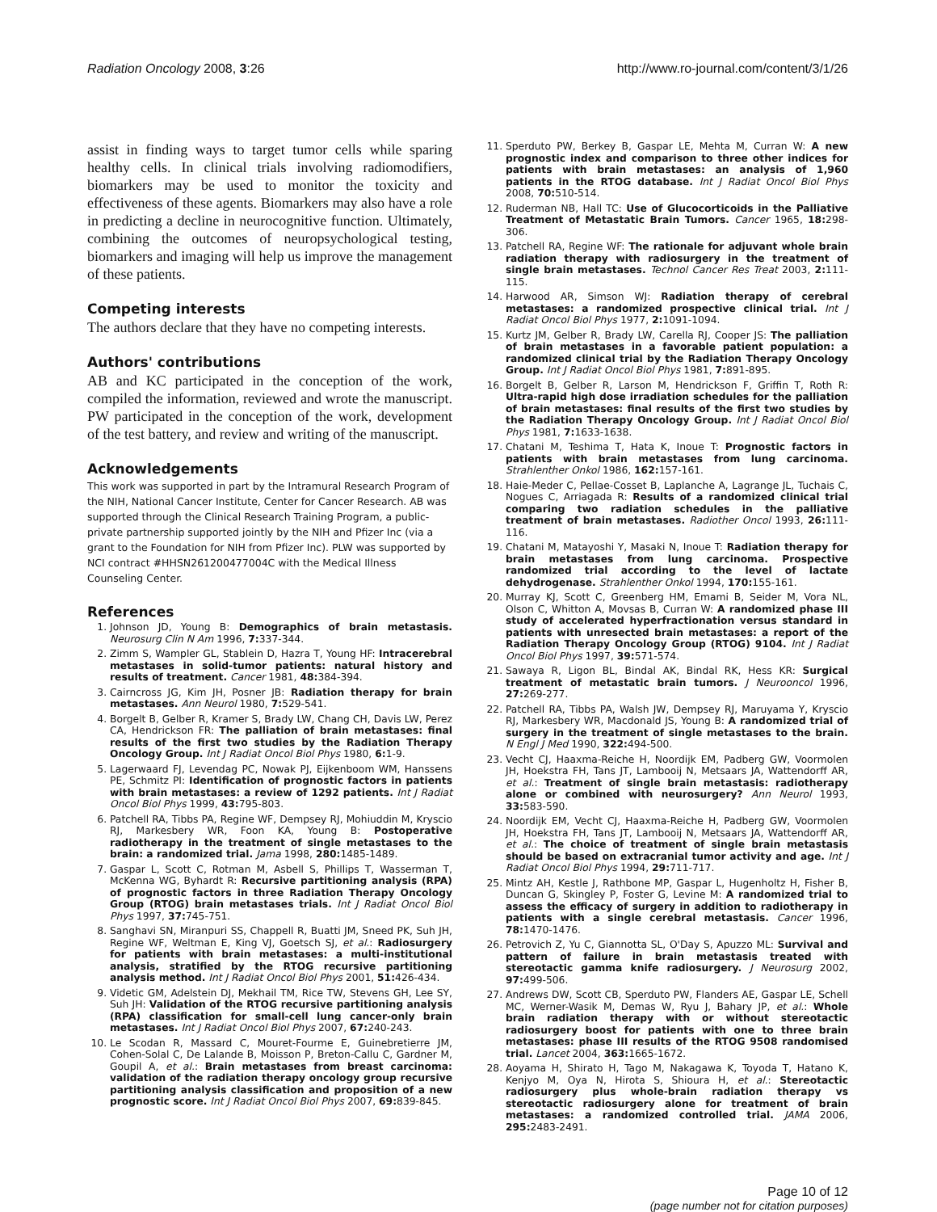Radiation Oncology 2008, 3:26 http://www.ro-journal.com/content/3/1/26
assist in finding ways to target tumor cells while sparing healthy cells. In clinical trials involving radiomodifiers, biomarkers may be used to monitor the toxicity and effectiveness of these agents. Biomarkers may also have a role in predicting a decline in neurocognitive function. Ultimately, combining the outcomes of neuropsychological testing, biomarkers and imaging will help us improve the management of these patients.
Competing interests
The authors declare that they have no competing interests.
Authors' contributions
AB and KC participated in the conception of the work, compiled the information, reviewed and wrote the manuscript. PW participated in the conception of the work, development of the test battery, and review and writing of the manuscript.
Acknowledgements
This work was supported in part by the Intramural Research Program of the NIH, National Cancer Institute, Center for Cancer Research. AB was supported through the Clinical Research Training Program, a public-private partnership supported jointly by the NIH and Pfizer Inc (via a grant to the Foundation for NIH from Pfizer Inc). PLW was supported by NCI contract #HHSN261200477004C with the Medical Illness Counseling Center.
References
1. Johnson JD, Young B: Demographics of brain metastasis. Neurosurg Clin N Am 1996, 7: 337-344.
2. Zimm S, Wampler GL, Stablein D, Hazra T, Young HF: Intracerebral metastases in solid-tumor patients: natural history and results of treatment. Cancer 1981, 48: 384-394.
3. Cairncross JG, Kim JH, Posner JB: Radiation therapy for brain metastases. Ann Neurol 1980, 7: 529-541.
4. Borgelt B, Gelber R, Kramer S, Brady LW, Chang CH, Davis LW, Perez CA, Hendrickson FR: The palliation of brain metastases: final results of the first two studies by the Radiation Therapy Oncology Group. Int J Radiat Oncol Biol Phys 1980, 6: 1-9.
5. Lagerwaard FJ, Levendag PC, Nowak PJ, Eijkenboom WM, Hanssens PE, Schmitz PI: Identification of prognostic factors in patients with brain metastases: a review of 1292 patients. Int J Radiat Oncol Biol Phys 1999, 43: 795-803.
6. Patchell RA, Tibbs PA, Regine WF, Dempsey RJ, Mohiuddin M, Kryscio RJ, Markesbery WR, Foon KA, Young B: Postoperative radiotherapy in the treatment of single metastases to the brain: a randomized trial. Jama 1998, 280: 1485-1489.
7. Gaspar L, Scott C, Rotman M, Asbell S, Phillips T, Wasserman T, McKenna WG, Byhardt R: Recursive partitioning analysis (RPA) of prognostic factors in three Radiation Therapy Oncology Group (RTOG) brain metastases trials. Int J Radiat Oncol Biol Phys 1997, 37: 745-751.
8. Sanghavi SN, Miranpuri SS, Chappell R, Buatti JM, Sneed PK, Suh JH, Regine WF, Weltman E, King VJ, Goetsch SJ, et al.: Radiosurgery for patients with brain metastases: a multi-institutional analysis, stratified by the RTOG recursive partitioning analysis method. Int J Radiat Oncol Biol Phys 2001, 51: 426-434.
9. Videtic GM, Adelstein DJ, Mekhail TM, Rice TW, Stevens GH, Lee SY, Suh JH: Validation of the RTOG recursive partitioning analysis (RPA) classification for small-cell lung cancer-only brain metastases. Int J Radiat Oncol Biol Phys 2007, 67: 240-243.
10. Le Scodan R, Massard C, Mouret-Fourme E, Guinebretierre JM, Cohen-Solal C, De Lalande B, Moisson P, Breton-Callu C, Gardner M, Goupil A, et al.: Brain metastases from breast carcinoma: validation of the radiation therapy oncology group recursive partitioning analysis classification and proposition of a new prognostic score. Int J Radiat Oncol Biol Phys 2007, 69: 839-845.
11. Sperduto PW, Berkey B, Gaspar LE, Mehta M, Curran W: A new prognostic index and comparison to three other indices for patients with brain metastases: an analysis of 1,960 patients in the RTOG database. Int J Radiat Oncol Biol Phys 2008, 70: 510-514.
12. Ruderman NB, Hall TC: Use of Glucocorticoids in the Palliative Treatment of Metastatic Brain Tumors. Cancer 1965, 18: 298-306.
13. Patchell RA, Regine WF: The rationale for adjuvant whole brain radiation therapy with radiosurgery in the treatment of single brain metastases. Technol Cancer Res Treat 2003, 2: 111-115.
14. Harwood AR, Simson WJ: Radiation therapy of cerebral metastases: a randomized prospective clinical trial. Int J Radiat Oncol Biol Phys 1977, 2: 1091-1094.
15. Kurtz JM, Gelber R, Brady LW, Carella RJ, Cooper JS: The palliation of brain metastases in a favorable patient population: a randomized clinical trial by the Radiation Therapy Oncology Group. Int J Radiat Oncol Biol Phys 1981, 7: 891-895.
16. Borgelt B, Gelber R, Larson M, Hendrickson F, Griffin T, Roth R: Ultra-rapid high dose irradiation schedules for the palliation of brain metastases: final results of the first two studies by the Radiation Therapy Oncology Group. Int J Radiat Oncol Biol Phys 1981, 7: 1633-1638.
17. Chatani M, Teshima T, Hata K, Inoue T: Prognostic factors in patients with brain metastases from lung carcinoma. Strahlenther Onkol 1986, 162: 157-161.
18. Haie-Meder C, Pellae-Cosset B, Laplanche A, Lagrange JL, Tuchais C, Nogues C, Arriagada R: Results of a randomized clinical trial comparing two radiation schedules in the palliative treatment of brain metastases. Radiother Oncol 1993, 26: 111-116.
19. Chatani M, Matayoshi Y, Masaki N, Inoue T: Radiation therapy for brain metastases from lung carcinoma. Prospective randomized trial according to the level of lactate dehydrogenase. Strahlenther Onkol 1994, 170: 155-161.
20. Murray KJ, Scott C, Greenberg HM, Emami B, Seider M, Vora NL, Olson C, Whitton A, Movsas B, Curran W: A randomized phase III study of accelerated hyperfractionation versus standard in patients with unresected brain metastases: a report of the Radiation Therapy Oncology Group (RTOG) 9104. Int J Radiat Oncol Biol Phys 1997, 39: 571-574.
21. Sawaya R, Ligon BL, Bindal AK, Bindal RK, Hess KR: Surgical treatment of metastatic brain tumors. J Neurooncol 1996, 27: 269-277.
22. Patchell RA, Tibbs PA, Walsh JW, Dempsey RJ, Maruyama Y, Kryscio RJ, Markesbery WR, Macdonald JS, Young B: A randomized trial of surgery in the treatment of single metastases to the brain. N Engl J Med 1990, 322: 494-500.
23. Vecht CJ, Haaxma-Reiche H, Noordijk EM, Padberg GW, Voormolen JH, Hoekstra FH, Tans JT, Lambooij N, Metsaars JA, Wattendorff AR, et al.: Treatment of single brain metastasis: radiotherapy alone or combined with neurosurgery? Ann Neurol 1993, 33: 583-590.
24. Noordijk EM, Vecht CJ, Haaxma-Reiche H, Padberg GW, Voormolen JH, Hoekstra FH, Tans JT, Lambooij N, Metsaars JA, Wattendorff AR, et al.: The choice of treatment of single brain metastasis should be based on extracranial tumor activity and age. Int J Radiat Oncol Biol Phys 1994, 29: 711-717.
25. Mintz AH, Kestle J, Rathbone MP, Gaspar L, Hugenholtz H, Fisher B, Duncan G, Skingley P, Foster G, Levine M: A randomized trial to assess the efficacy of surgery in addition to radiotherapy in patients with a single cerebral metastasis. Cancer 1996, 78: 1470-1476.
26. Petrovich Z, Yu C, Giannotta SL, O'Day S, Apuzzo ML: Survival and pattern of failure in brain metastasis treated with stereotactic gamma knife radiosurgery. J Neurosurg 2002, 97: 499-506.
27. Andrews DW, Scott CB, Sperduto PW, Flanders AE, Gaspar LE, Schell MC, Werner-Wasik M, Demas W, Ryu J, Bahary JP, et al.: Whole brain radiation therapy with or without stereotactic radiosurgery boost for patients with one to three brain metastases: phase III results of the RTOG 9508 randomised trial. Lancet 2004, 363: 1665-1672.
28. Aoyama H, Shirato H, Tago M, Nakagawa K, Toyoda T, Hatano K, Kenjyo M, Oya N, Hirota S, Shioura H, et al.: Stereotactic radiosurgery plus whole-brain radiation therapy vs stereotactic radiosurgery alone for treatment of brain metastases: a randomized controlled trial. JAMA 2006, 295: 2483-2491.
Page 10 of 12
(page number not for citation purposes)